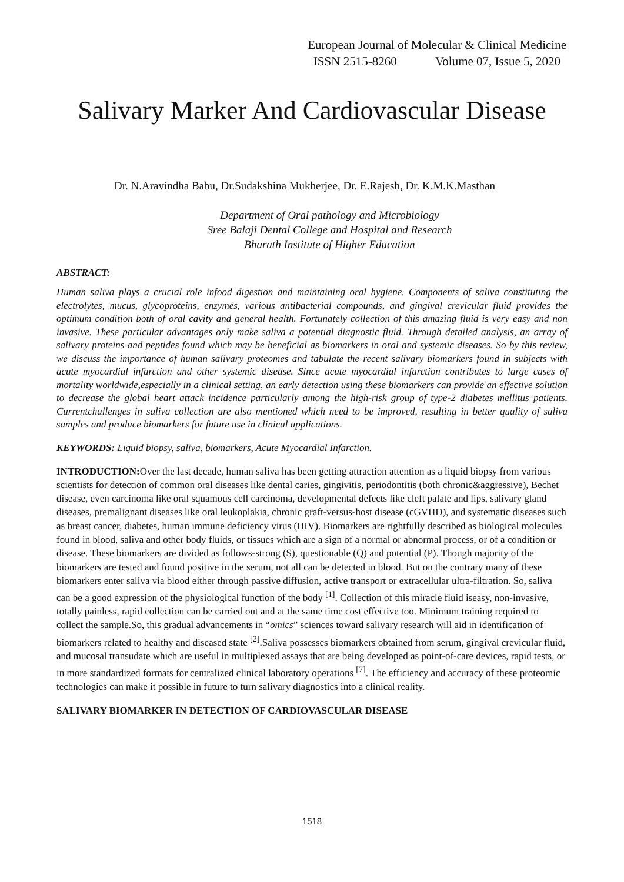European Journal of Molecular & Clinical Medicine
ISSN 2515-8260 Volume 07, Issue 5, 2020
Salivary Marker And Cardiovascular Disease
Dr. N.Aravindha Babu, Dr.Sudakshina Mukherjee, Dr. E.Rajesh, Dr. K.M.K.Masthan
Department of Oral pathology and Microbiology
Sree Balaji Dental College and Hospital and Research
Bharath Institute of Higher Education
ABSTRACT:
Human saliva plays a crucial role infood digestion and maintaining oral hygiene. Components of saliva constituting the electrolytes, mucus, glycoproteins, enzymes, various antibacterial compounds, and gingival crevicular fluid provides the optimum condition both of oral cavity and general health. Fortunately collection of this amazing fluid is very easy and non invasive. These particular advantages only make saliva a potential diagnostic fluid. Through detailed analysis, an array of salivary proteins and peptides found which may be beneficial as biomarkers in oral and systemic diseases. So by this review, we discuss the importance of human salivary proteomes and tabulate the recent salivary biomarkers found in subjects with acute myocardial infarction and other systemic disease. Since acute myocardial infarction contributes to large cases of mortality worldwide,especially in a clinical setting, an early detection using these biomarkers can provide an effective solution to decrease the global heart attack incidence particularly among the high-risk group of type-2 diabetes mellitus patients. Currentchallenges in saliva collection are also mentioned which need to be improved, resulting in better quality of saliva samples and produce biomarkers for future use in clinical applications.
KEYWORDS: Liquid biopsy, saliva, biomarkers, Acute Myocardial Infarction.
INTRODUCTION: Over the last decade, human saliva has been getting attraction attention as a liquid biopsy from various scientists for detection of common oral diseases like dental caries, gingivitis, periodontitis (both chronic&aggressive), Bechet disease, even carcinoma like oral squamous cell carcinoma, developmental defects like cleft palate and lips, salivary gland diseases, premalignant diseases like oral leukoplakia, chronic graft-versus-host disease (cGVHD), and systematic diseases such as breast cancer, diabetes, human immune deficiency virus (HIV). Biomarkers are rightfully described as biological molecules found in blood, saliva and other body fluids, or tissues which are a sign of a normal or abnormal process, or of a condition or disease. These biomarkers are divided as follows-strong (S), questionable (Q) and potential (P). Though majority of the biomarkers are tested and found positive in the serum, not all can be detected in blood. But on the contrary many of these biomarkers enter saliva via blood either through passive diffusion, active transport or extracellular ultra-filtration. So, saliva can be a good expression of the physiological function of the body <sup>[1]</sup>. Collection of this miracle fluid iseasy, non-invasive, totally painless, rapid collection can be carried out and at the same time cost effective too. Minimum training required to collect the sample.So, this gradual advancements in “omics” sciences toward salivary research will aid in identification of biomarkers related to healthy and diseased state <sup>[2]</sup>.Saliva possesses biomarkers obtained from serum, gingival crevicular fluid, and mucosal transudate which are useful in multiplexed assays that are being developed as point-of-care devices, rapid tests, or in more standardized formats for centralized clinical laboratory operations <sup>[7]</sup>. The efficiency and accuracy of these proteomic technologies can make it possible in future to turn salivary diagnostics into a clinical reality.
SALIVARY BIOMARKER IN DETECTION OF CARDIOVASCULAR DISEASE
1518